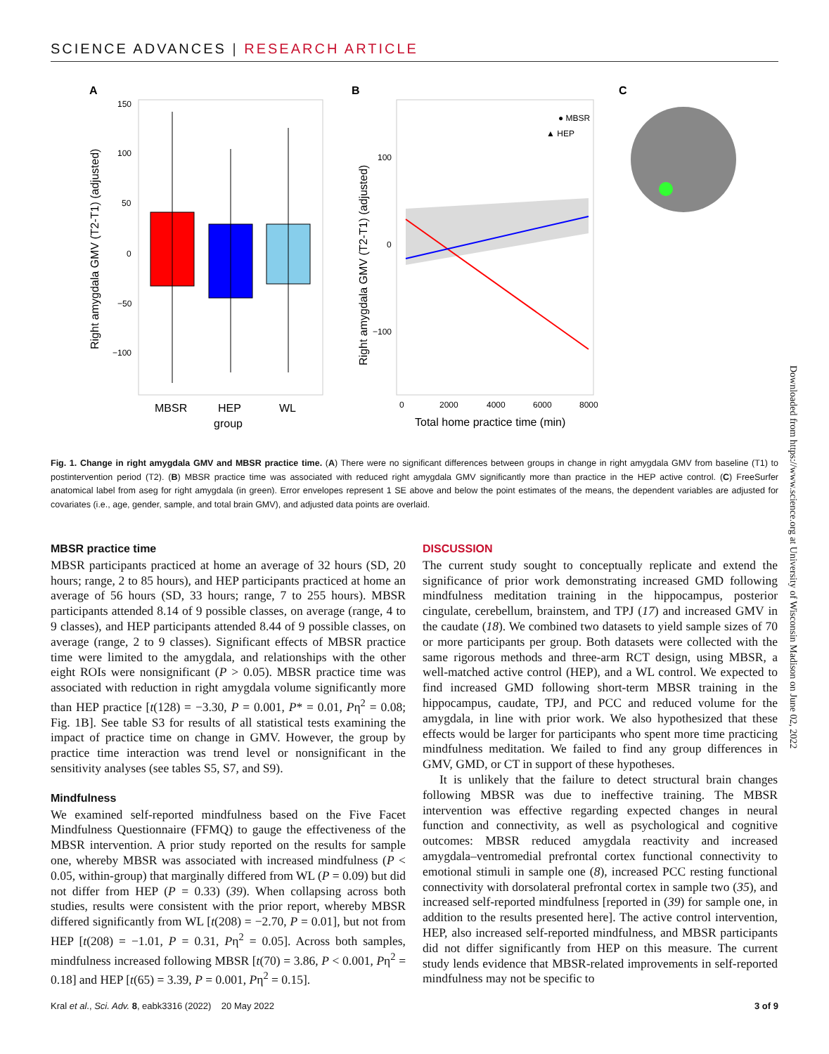SCIENCE ADVANCES | RESEARCH ARTICLE
A
B
C
150
100
50
0
−50
−100
MBSR
HEP
WL
group
Right amygdala GMV (T2-T1) (adjusted)
● MBSR
▲ HEP
100
0
−100
0
2000
4000
6000
8000
Total home practice time (min)
Right amygdala GMV (T2-T1) (adjusted)
Fig. 1. Change in right amygdala GMV and MBSR practice time. (A) There were no significant differences between groups in change in right amygdala GMV from baseline (T1) to postintervention period (T2). (B) MBSR practice time was associated with reduced right amygdala GMV significantly more than practice in the HEP active control. (C) FreeSurfer anatomical label from aseg for right amygdala (in green). Error envelopes represent 1 SE above and below the point estimates of the means, the dependent variables are adjusted for covariates (i.e., age, gender, sample, and total brain GMV), and adjusted data points are overlaid.
MBSR practice time
MBSR participants practiced at home an average of 32 hours (SD, 20 hours; range, 2 to 85 hours), and HEP participants practiced at home an average of 56 hours (SD, 33 hours; range, 7 to 255 hours). MBSR participants attended 8.14 of 9 possible classes, on average (range, 4 to 9 classes), and HEP participants attended 8.44 of 9 possible classes, on average (range, 2 to 9 classes). Significant effects of MBSR practice time were limited to the amygdala, and relationships with the other eight ROIs were nonsignificant (P > 0.05). MBSR practice time was associated with reduction in right amygdala volume significantly more than HEP practice [t(128) = −3.30, P = 0.001, P* = 0.01, Pη<sup>2</sup> = 0.08; Fig. 1B]. See table S3 for results of all statistical tests examining the impact of practice time on change in GMV. However, the group by practice time interaction was trend level or nonsignificant in the sensitivity analyses (see tables S5, S7, and S9).
Mindfulness
We examined self-reported mindfulness based on the Five Facet Mindfulness Questionnaire (FFMQ) to gauge the effectiveness of the MBSR intervention. A prior study reported on the results for sample one, whereby MBSR was associated with increased mindfulness (P < 0.05, within-group) that marginally differed from WL (P = 0.09) but did not differ from HEP (P = 0.33) (39). When collapsing across both studies, results were consistent with the prior report, whereby MBSR differed significantly from WL [t(208) = −2.70, P = 0.01], but not from HEP [t(208) = −1.01, P = 0.31, Pη<sup>2</sup> = 0.05]. Across both samples, mindfulness increased following MBSR [t(70) = 3.86, P < 0.001, Pη<sup>2</sup> = 0.18] and HEP [t(65) = 3.39, P = 0.001, Pη<sup>2</sup> = 0.15].
DISCUSSION
The current study sought to conceptually replicate and extend the significance of prior work demonstrating increased GMD following mindfulness meditation training in the hippocampus, posterior cingulate, cerebellum, brainstem, and TPJ (17) and increased GMV in the caudate (18). We combined two datasets to yield sample sizes of 70 or more participants per group. Both datasets were collected with the same rigorous methods and three-arm RCT design, using MBSR, a well-matched active control (HEP), and a WL control. We expected to find increased GMD following short-term MBSR training in the hippocampus, caudate, TPJ, and PCC and reduced volume for the amygdala, in line with prior work. We also hypothesized that these effects would be larger for participants who spent more time practicing mindfulness meditation. We failed to find any group differences in GMV, GMD, or CT in support of these hypotheses.
It is unlikely that the failure to detect structural brain changes following MBSR was due to ineffective training. The MBSR intervention was effective regarding expected changes in neural function and connectivity, as well as psychological and cognitive outcomes: MBSR reduced amygdala reactivity and increased amygdala–ventromedial prefrontal cortex functional connectivity to emotional stimuli in sample one (8), increased PCC resting functional connectivity with dorsolateral prefrontal cortex in sample two (35), and increased self-reported mindfulness [reported in (39) for sample one, in addition to the results presented here]. The active control intervention, HEP, also increased self-reported mindfulness, and MBSR participants did not differ significantly from HEP on this measure. The current study lends evidence that MBSR-related improvements in self-reported mindfulness may not be specific to
Kral et al., Sci. Adv. 8, eabk3316 (2022) 20 May 2022 3 of 9
Downloaded from https://www.science.org at University of Wisconsin Madison on June 02, 2022